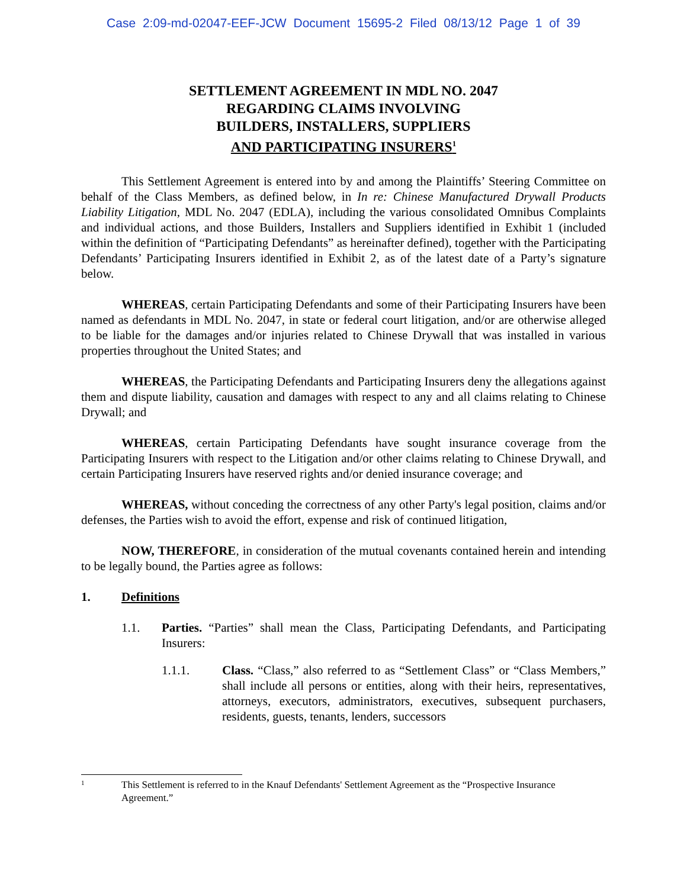Case 2:09-md-02047-EEF-JCW Document 15695-2 Filed 08/13/12 Page 1 of 39
SETTLEMENT AGREEMENT IN MDL NO. 2047
REGARDING CLAIMS INVOLVING
BUILDERS, INSTALLERS, SUPPLIERS
AND PARTICIPATING INSURERS<sup>1</sup>
This Settlement Agreement is entered into by and among the Plaintiffs’ Steering Committee on behalf of the Class Members, as defined below, in In re: Chinese Manufactured Drywall Products Liability Litigation, MDL No. 2047 (EDLA), including the various consolidated Omnibus Complaints and individual actions, and those Builders, Installers and Suppliers identified in Exhibit 1 (included within the definition of “Participating Defendants” as hereinafter defined), together with the Participating Defendants’ Participating Insurers identified in Exhibit 2, as of the latest date of a Party’s signature below.
WHEREAS, certain Participating Defendants and some of their Participating Insurers have been named as defendants in MDL No. 2047, in state or federal court litigation, and/or are otherwise alleged to be liable for the damages and/or injuries related to Chinese Drywall that was installed in various properties throughout the United States; and
WHEREAS, the Participating Defendants and Participating Insurers deny the allegations against them and dispute liability, causation and damages with respect to any and all claims relating to Chinese Drywall; and
WHEREAS, certain Participating Defendants have sought insurance coverage from the Participating Insurers with respect to the Litigation and/or other claims relating to Chinese Drywall, and certain Participating Insurers have reserved rights and/or denied insurance coverage; and
WHEREAS, without conceding the correctness of any other Party's legal position, claims and/or defenses, the Parties wish to avoid the effort, expense and risk of continued litigation,
NOW, THEREFORE, in consideration of the mutual covenants contained herein and intending to be legally bound, the Parties agree as follows:
1. Definitions
1.1. Parties. “Parties” shall mean the Class, Participating Defendants, and Participating Insurers:
1.1.1. Class. “Class,” also referred to as “Settlement Class” or “Class Members,” shall include all persons or entities, along with their heirs, representatives, attorneys, executors, administrators, executives, subsequent purchasers, residents, guests, tenants, lenders, successors
1 This Settlement is referred to in the Knauf Defendants' Settlement Agreement as the “Prospective Insurance Agreement.”